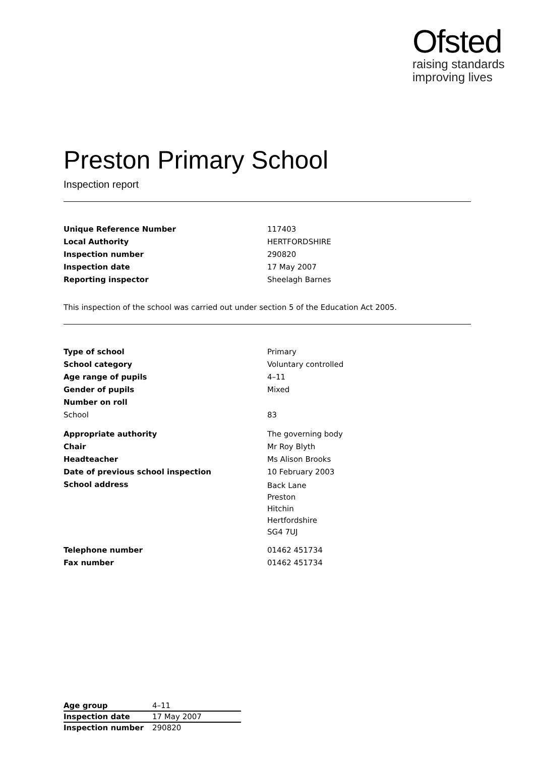Ofsted
raising standards
improving lives
Preston Primary School
Inspection report
| Unique Reference Number | 117403 |
| Local Authority | HERTFORDSHIRE |
| Inspection number | 290820 |
| Inspection date | 17 May 2007 |
| Reporting inspector | Sheelagh Barnes |
This inspection of the school was carried out under section 5 of the Education Act 2005.
| Type of school | Primary |
| School category | Voluntary controlled |
| Age range of pupils | 4–11 |
| Gender of pupils | Mixed |
| Number on roll | |
| School | 83 |
| Appropriate authority | The governing body |
| Chair | Mr Roy Blyth |
| Headteacher | Ms Alison Brooks |
| Date of previous school inspection | 10 February 2003 |
| School address | Back Lane Preston Hitchin Hertfordshire SG4 7UJ |
| Telephone number | 01462 451734 |
| Fax number | 01462 451734 |
| Age group | 4–11 |
| Inspection date | 17 May 2007 |
| Inspection number | 290820 |